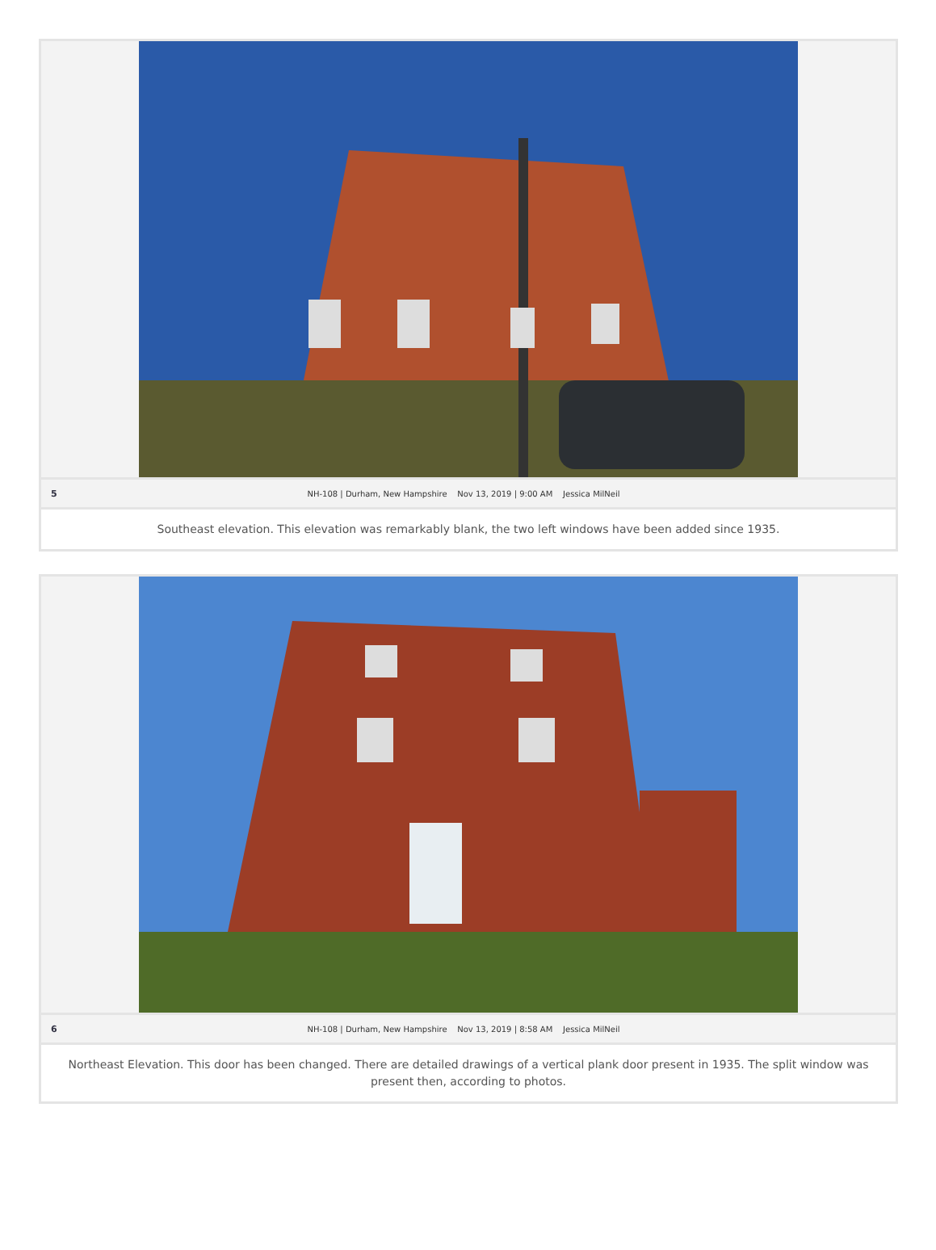5 NH-108 | Durham, New Hampshire Nov 13, 2019 | 9:00 AM Jessica MilNeil
Southeast elevation. This elevation was remarkably blank, the two left windows have been added since 1935.
6 NH-108 | Durham, New Hampshire Nov 13, 2019 | 8:58 AM Jessica MilNeil
Northeast Elevation. This door has been changed. There are detailed drawings of a vertical plank door present in 1935. The split window was present then, according to photos.